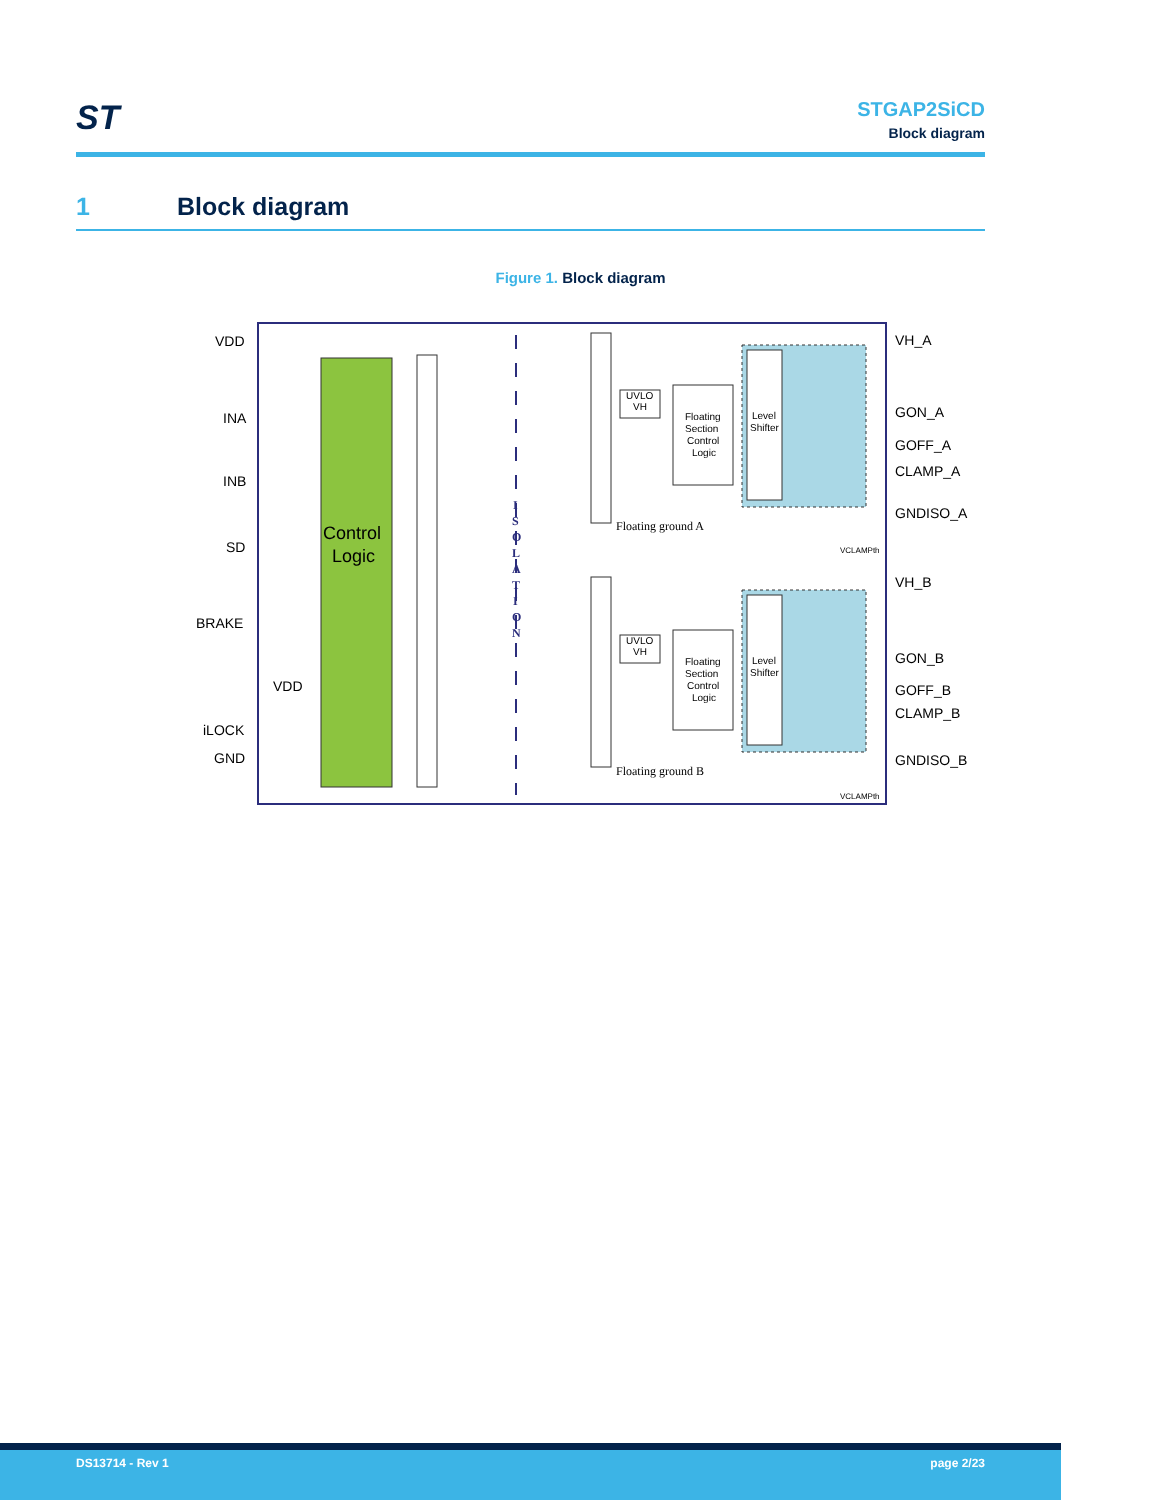ST
STGAP2SiCD
Block diagram
1 Block diagram
Figure 1. Block diagram
Control
Logic
Floating
Section
Control
Logic
Floating
Section
Control
Logic
Level
Shifter
Level
Shifter
UVLO
VH
UVLO
VH
I
S
O
L
A
T
I
O
N
VDD
INA
INB
SD
BRAKE
VDD
iLOCK
GND
VH_A
GON_A
GOFF_A
CLAMP_A
GNDISO_A
VH_B
GON_B
GOFF_B
CLAMP_B
GNDISO_B
Floating ground A
Floating ground B
VCLAMPth
VCLAMPth
DS13714 - Rev 1 page 2/23